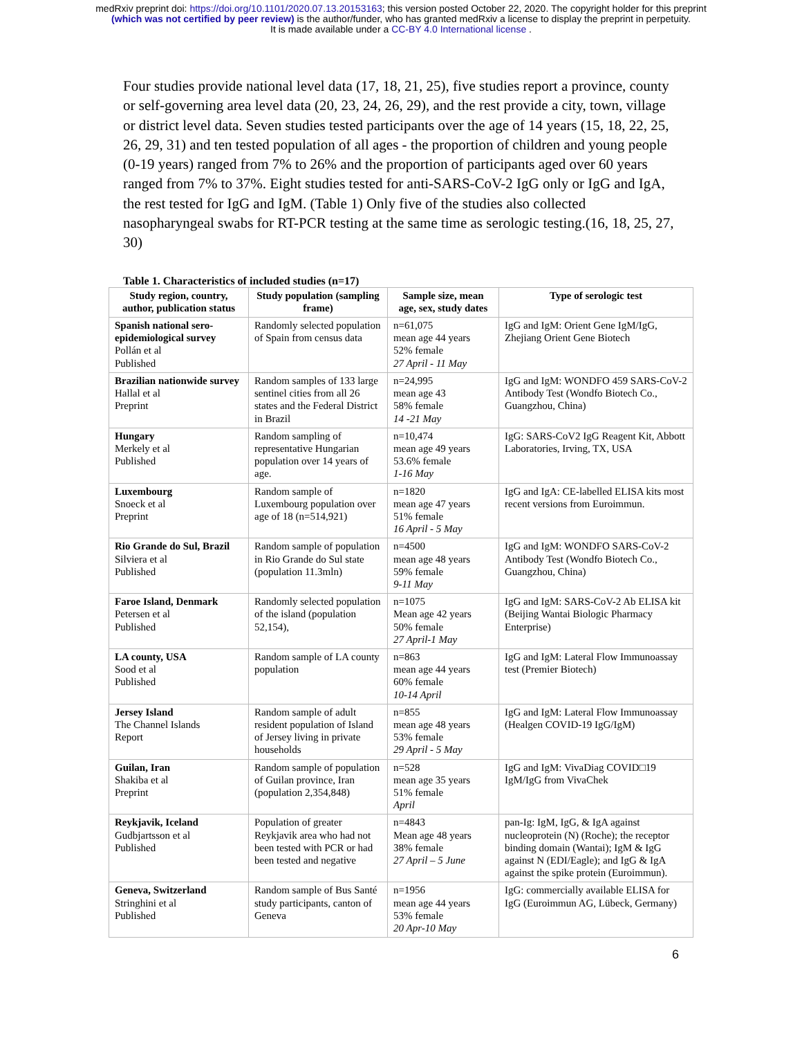medRxiv preprint doi: https://doi.org/10.1101/2020.07.13.20153163; this version posted October 22, 2020. The copyright holder for this preprint
(which was not certified by peer review) is the author/funder, who has granted medRxiv a license to display the preprint in perpetuity.
It is made available under a CC-BY 4.0 International license .
Four studies provide national level data (17, 18, 21, 25), five studies report a province, county or self-governing area level data (20, 23, 24, 26, 29), and the rest provide a city, town, village or district level data. Seven studies tested participants over the age of 14 years (15, 18, 22, 25, 26, 29, 31) and ten tested population of all ages - the proportion of children and young people (0-19 years) ranged from 7% to 26% and the proportion of participants aged over 60 years ranged from 7% to 37%. Eight studies tested for anti-SARS-CoV-2 IgG only or IgG and IgA, the rest tested for IgG and IgM. (Table 1) Only five of the studies also collected nasopharyngeal swabs for RT-PCR testing at the same time as serologic testing.(16, 18, 25, 27, 30)
Table 1. Characteristics of included studies (n=17)
| Study region, country, author, publication status | Study population (sampling frame) | Sample size, mean age, sex, study dates | Type of serologic test |
| --- | --- | --- | --- |
| Spanish national sero-epidemiological survey Pollán et al Published | Randomly selected population of Spain from census data | n=61,075 mean age 44 years 52% female 27 April - 11 May | IgG and IgM: Orient Gene IgM/IgG, Zhejiang Orient Gene Biotech |
| Brazilian nationwide survey Hallal et al Preprint | Random samples of 133 large sentinel cities from all 26 states and the Federal District in Brazil | n=24,995 mean age 43 58% female 14 -21 May | IgG and IgM: WONDFO 459 SARS-CoV-2 Antibody Test (Wondfo Biotech Co., Guangzhou, China) |
| Hungary Merkely et al Published | Random sampling of representative Hungarian population over 14 years of age. | n=10,474 mean age 49 years 53.6% female 1-16 May | IgG: SARS-CoV2 IgG Reagent Kit, Abbott Laboratories, Irving, TX, USA |
| Luxembourg Snoeck et al Preprint | Random sample of Luxembourg population over age of 18 (n=514,921) | n=1820 mean age 47 years 51% female 16 April - 5 May | IgG and IgA: CE-labelled ELISA kits most recent versions from Euroimmun. |
| Rio Grande do Sul, Brazil Silviera et al Published | Random sample of population in Rio Grande do Sul state (population 11.3mln) | n=4500 mean age 48 years 59% female 9-11 May | IgG and IgM: WONDFO SARS-CoV-2 Antibody Test (Wondfo Biotech Co., Guangzhou, China) |
| Faroe Island, Denmark Petersen et al Published | Randomly selected population of the island (population 52,154), | n=1075 Mean age 42 years 50% female 27 April-1 May | IgG and IgM: SARS-CoV-2 Ab ELISA kit (Beijing Wantai Biologic Pharmacy Enterprise) |
| LA county, USA Sood et al Published | Random sample of LA county population | n=863 mean age 44 years 60% female 10-14 April | IgG and IgM: Lateral Flow Immunoassay test (Premier Biotech) |
| Jersey Island The Channel Islands Report | Random sample of adult resident population of Island of Jersey living in private households | n=855 mean age 48 years 53% female 29 April - 5 May | IgG and IgM: Lateral Flow Immunoassay (Healgen COVID-19 IgG/IgM) |
| Guilan, Iran Shakiba et al Preprint | Random sample of population of Guilan province, Iran (population 2,354,848) | n=528 mean age 35 years 51% female April | IgG and IgM: VivaDiag COVID□19 IgM/IgG from VivaChek |
| Reykjavik, Iceland Gudbjartsson et al Published | Population of greater Reykjavik area who had not been tested with PCR or had been tested and negative | n=4843 Mean age 48 years 38% female 27 April – 5 June | pan-Ig: IgM, IgG, & IgA against nucleoprotein (N) (Roche); the receptor binding domain (Wantai); IgM & IgG against N (EDI/Eagle); and IgG & IgA against the spike protein (Euroimmun). |
| Geneva, Switzerland Stringhini et al Published | Random sample of Bus Santé study participants, canton of Geneva | n=1956 mean age 44 years 53% female 20 Apr-10 May | IgG: commercially available ELISA for IgG (Euroimmun AG, Lübeck, Germany) |
6